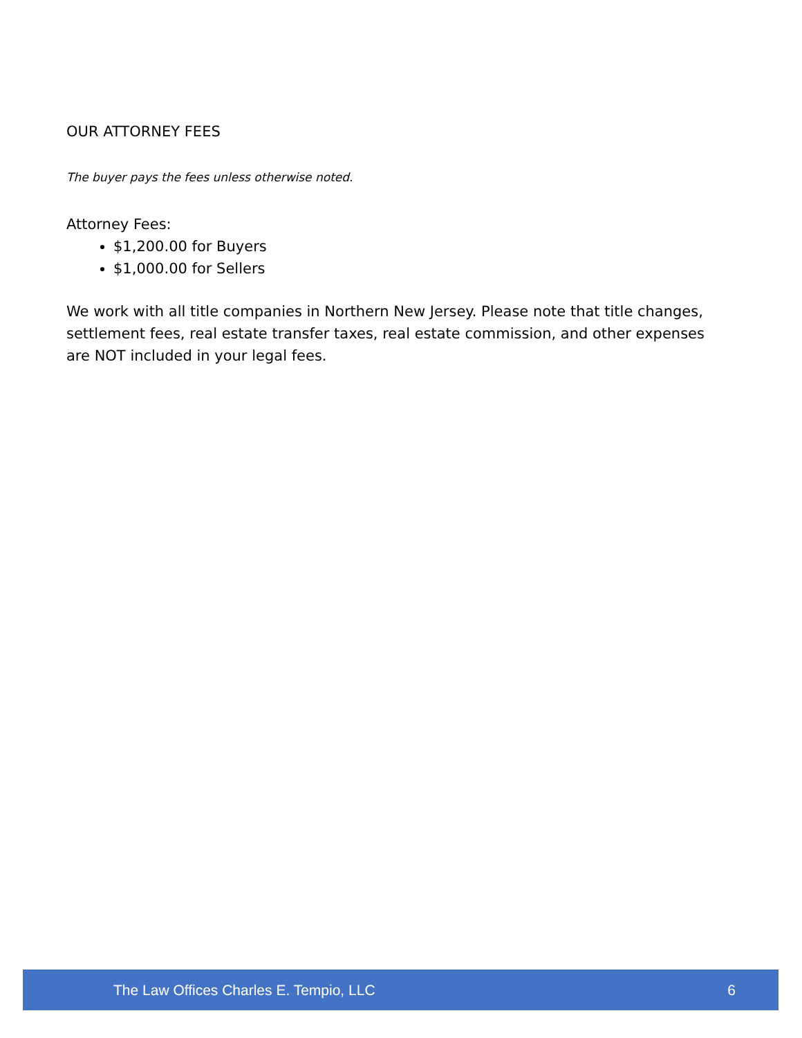OUR ATTORNEY FEES
The buyer pays the fees unless otherwise noted.
Attorney Fees:
$1,200.00 for Buyers
$1,000.00 for Sellers
We work with all title companies in Northern New Jersey. Please note that title changes, settlement fees, real estate transfer taxes, real estate commission, and other expenses are NOT included in your legal fees.
The Law Offices Charles E. Tempio, LLC 6